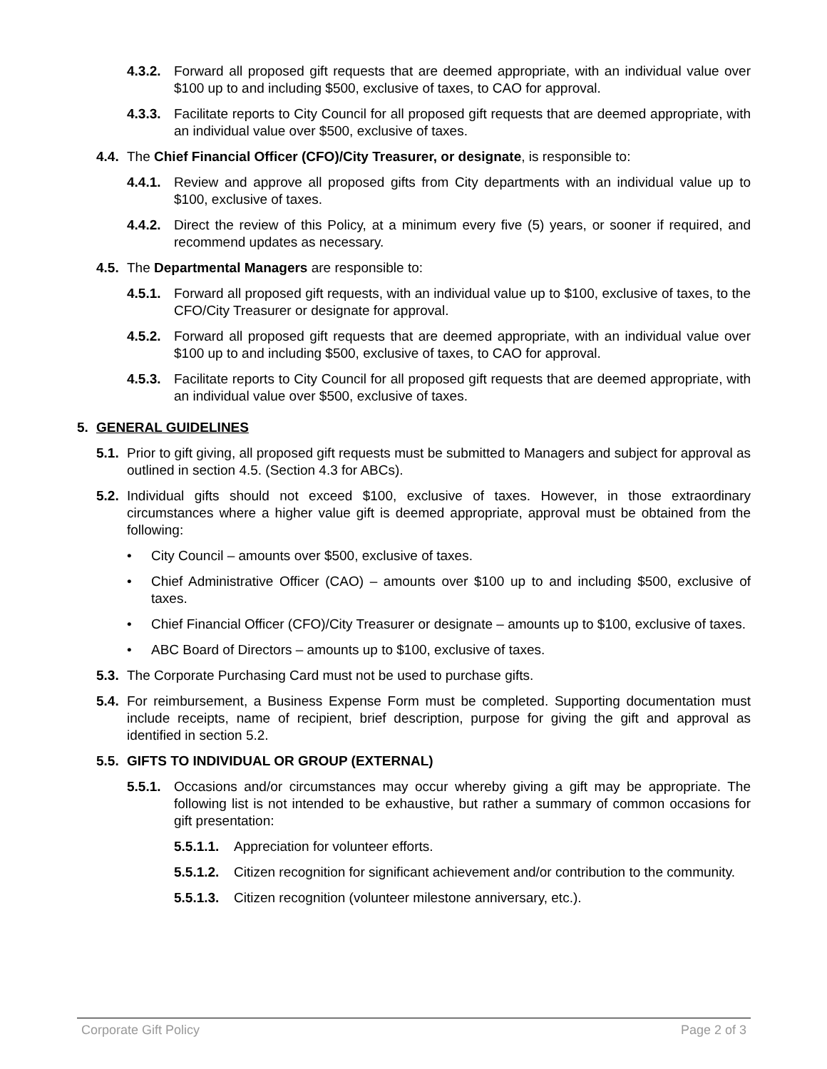4.3.2. Forward all proposed gift requests that are deemed appropriate, with an individual value over $100 up to and including $500, exclusive of taxes, to CAO for approval.
4.3.3. Facilitate reports to City Council for all proposed gift requests that are deemed appropriate, with an individual value over $500, exclusive of taxes.
4.4. The Chief Financial Officer (CFO)/City Treasurer, or designate, is responsible to:
4.4.1. Review and approve all proposed gifts from City departments with an individual value up to $100, exclusive of taxes.
4.4.2. Direct the review of this Policy, at a minimum every five (5) years, or sooner if required, and recommend updates as necessary.
4.5. The Departmental Managers are responsible to:
4.5.1. Forward all proposed gift requests, with an individual value up to $100, exclusive of taxes, to the CFO/City Treasurer or designate for approval.
4.5.2. Forward all proposed gift requests that are deemed appropriate, with an individual value over $100 up to and including $500, exclusive of taxes, to CAO for approval.
4.5.3. Facilitate reports to City Council for all proposed gift requests that are deemed appropriate, with an individual value over $500, exclusive of taxes.
5. GENERAL GUIDELINES
5.1. Prior to gift giving, all proposed gift requests must be submitted to Managers and subject for approval as outlined in section 4.5. (Section 4.3 for ABCs).
5.2. Individual gifts should not exceed $100, exclusive of taxes. However, in those extraordinary circumstances where a higher value gift is deemed appropriate, approval must be obtained from the following:
• City Council – amounts over $500, exclusive of taxes.
• Chief Administrative Officer (CAO) – amounts over $100 up to and including $500, exclusive of taxes.
• Chief Financial Officer (CFO)/City Treasurer or designate – amounts up to $100, exclusive of taxes.
• ABC Board of Directors – amounts up to $100, exclusive of taxes.
5.3. The Corporate Purchasing Card must not be used to purchase gifts.
5.4. For reimbursement, a Business Expense Form must be completed. Supporting documentation must include receipts, name of recipient, brief description, purpose for giving the gift and approval as identified in section 5.2.
5.5. GIFTS TO INDIVIDUAL OR GROUP (EXTERNAL)
5.5.1. Occasions and/or circumstances may occur whereby giving a gift may be appropriate. The following list is not intended to be exhaustive, but rather a summary of common occasions for gift presentation:
5.5.1.1. Appreciation for volunteer efforts.
5.5.1.2. Citizen recognition for significant achievement and/or contribution to the community.
5.5.1.3. Citizen recognition (volunteer milestone anniversary, etc.).
Corporate Gift Policy Page 2 of 3